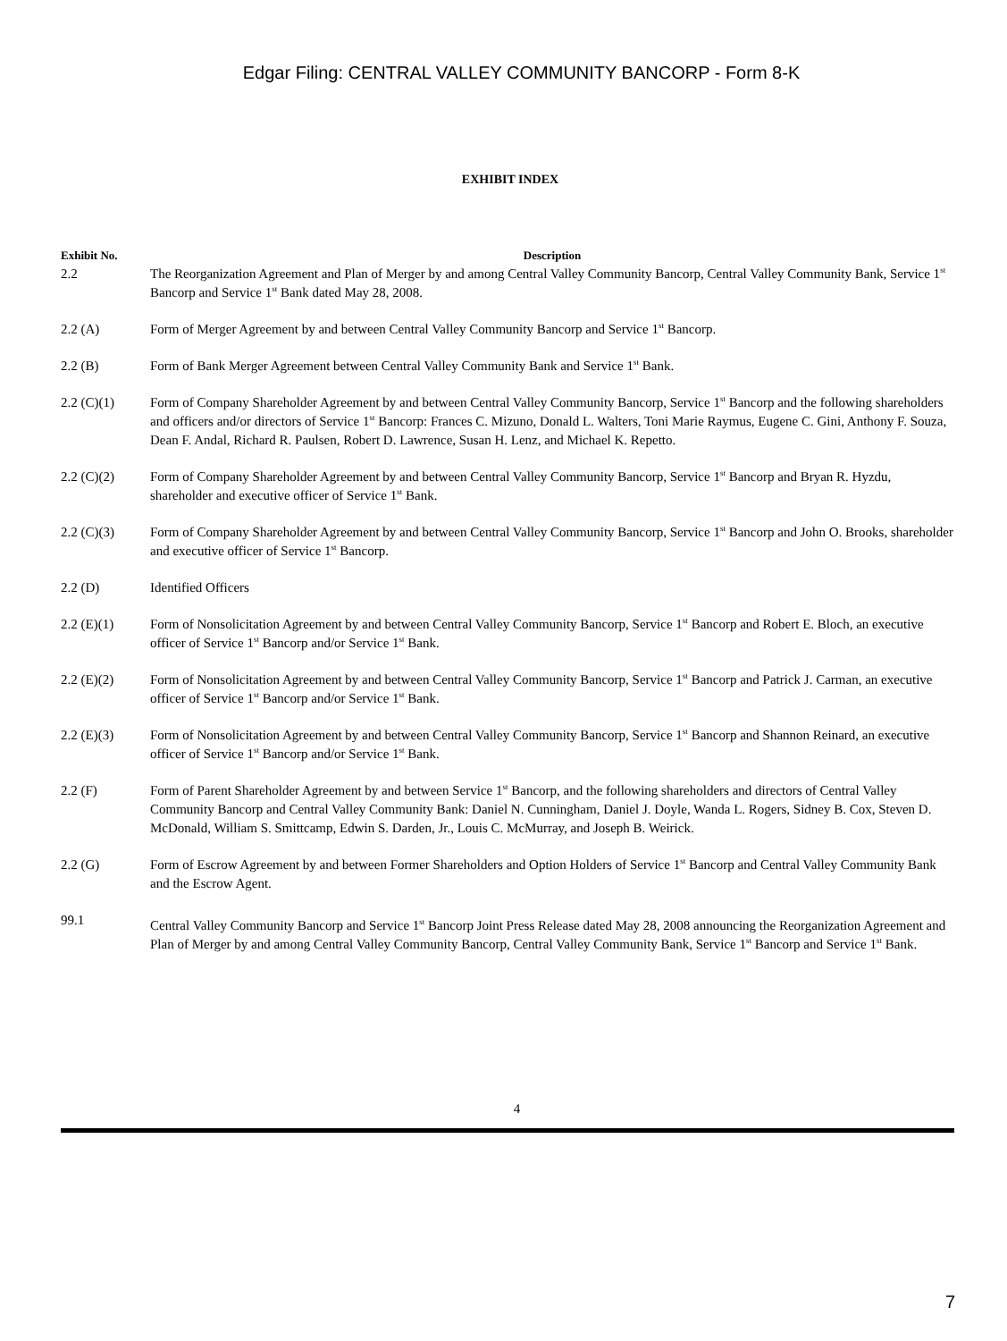Edgar Filing: CENTRAL VALLEY COMMUNITY BANCORP - Form 8-K
EXHIBIT INDEX
| Exhibit No. | Description |
| --- | --- |
| 2.2 | The Reorganization Agreement and Plan of Merger by and among Central Valley Community Bancorp, Central Valley Community Bank, Service 1<sup>st</sup> Bancorp and Service 1<sup>st</sup> Bank dated May 28, 2008. |
| 2.2 (A) | Form of Merger Agreement by and between Central Valley Community Bancorp and Service 1<sup>st</sup> Bancorp. |
| 2.2 (B) | Form of Bank Merger Agreement between Central Valley Community Bank and Service 1<sup>st</sup> Bank. |
| 2.2 (C)(1) | Form of Company Shareholder Agreement by and between Central Valley Community Bancorp, Service 1<sup>st</sup> Bancorp and the following shareholders and officers and/or directors of Service 1<sup>st</sup> Bancorp: Frances C. Mizuno, Donald L. Walters, Toni Marie Raymus, Eugene C. Gini, Anthony F. Souza, Dean F. Andal, Richard R. Paulsen, Robert D. Lawrence, Susan H. Lenz, and Michael K. Repetto. |
| 2.2 (C)(2) | Form of Company Shareholder Agreement by and between Central Valley Community Bancorp, Service 1<sup>st</sup> Bancorp and Bryan R. Hyzdu, shareholder and executive officer of Service 1<sup>st</sup> Bank. |
| 2.2 (C)(3) | Form of Company Shareholder Agreement by and between Central Valley Community Bancorp, Service 1<sup>st</sup> Bancorp and John O. Brooks, shareholder and executive officer of Service 1<sup>st</sup> Bancorp. |
| 2.2 (D) | Identified Officers |
| 2.2 (E)(1) | Form of Nonsolicitation Agreement by and between Central Valley Community Bancorp, Service 1<sup>st</sup> Bancorp and Robert E. Bloch, an executive officer of Service 1<sup>st</sup> Bancorp and/or Service 1<sup>st</sup> Bank. |
| 2.2 (E)(2) | Form of Nonsolicitation Agreement by and between Central Valley Community Bancorp, Service 1<sup>st</sup> Bancorp and Patrick J. Carman, an executive officer of Service 1<sup>st</sup> Bancorp and/or Service 1<sup>st</sup> Bank. |
| 2.2 (E)(3) | Form of Nonsolicitation Agreement by and between Central Valley Community Bancorp, Service 1<sup>st</sup> Bancorp and Shannon Reinard, an executive officer of Service 1<sup>st</sup> Bancorp and/or Service 1<sup>st</sup> Bank. |
| 2.2 (F) | Form of Parent Shareholder Agreement by and between Service 1<sup>st</sup> Bancorp, and the following shareholders and directors of Central Valley Community Bancorp and Central Valley Community Bank: Daniel N. Cunningham, Daniel J. Doyle, Wanda L. Rogers, Sidney B. Cox, Steven D. McDonald, William S. Smittcamp, Edwin S. Darden, Jr., Louis C. McMurray, and Joseph B. Weirick. |
| 2.2 (G) | Form of Escrow Agreement by and between Former Shareholders and Option Holders of Service 1<sup>st</sup> Bancorp and Central Valley Community Bank and the Escrow Agent. |
| 99.1 | Central Valley Community Bancorp and Service 1<sup>st</sup> Bancorp Joint Press Release dated May 28, 2008 announcing the Reorganization Agreement and Plan of Merger by and among Central Valley Community Bancorp, Central Valley Community Bank, Service 1<sup>st</sup> Bancorp and Service 1<sup>st</sup> Bank. |
4
7